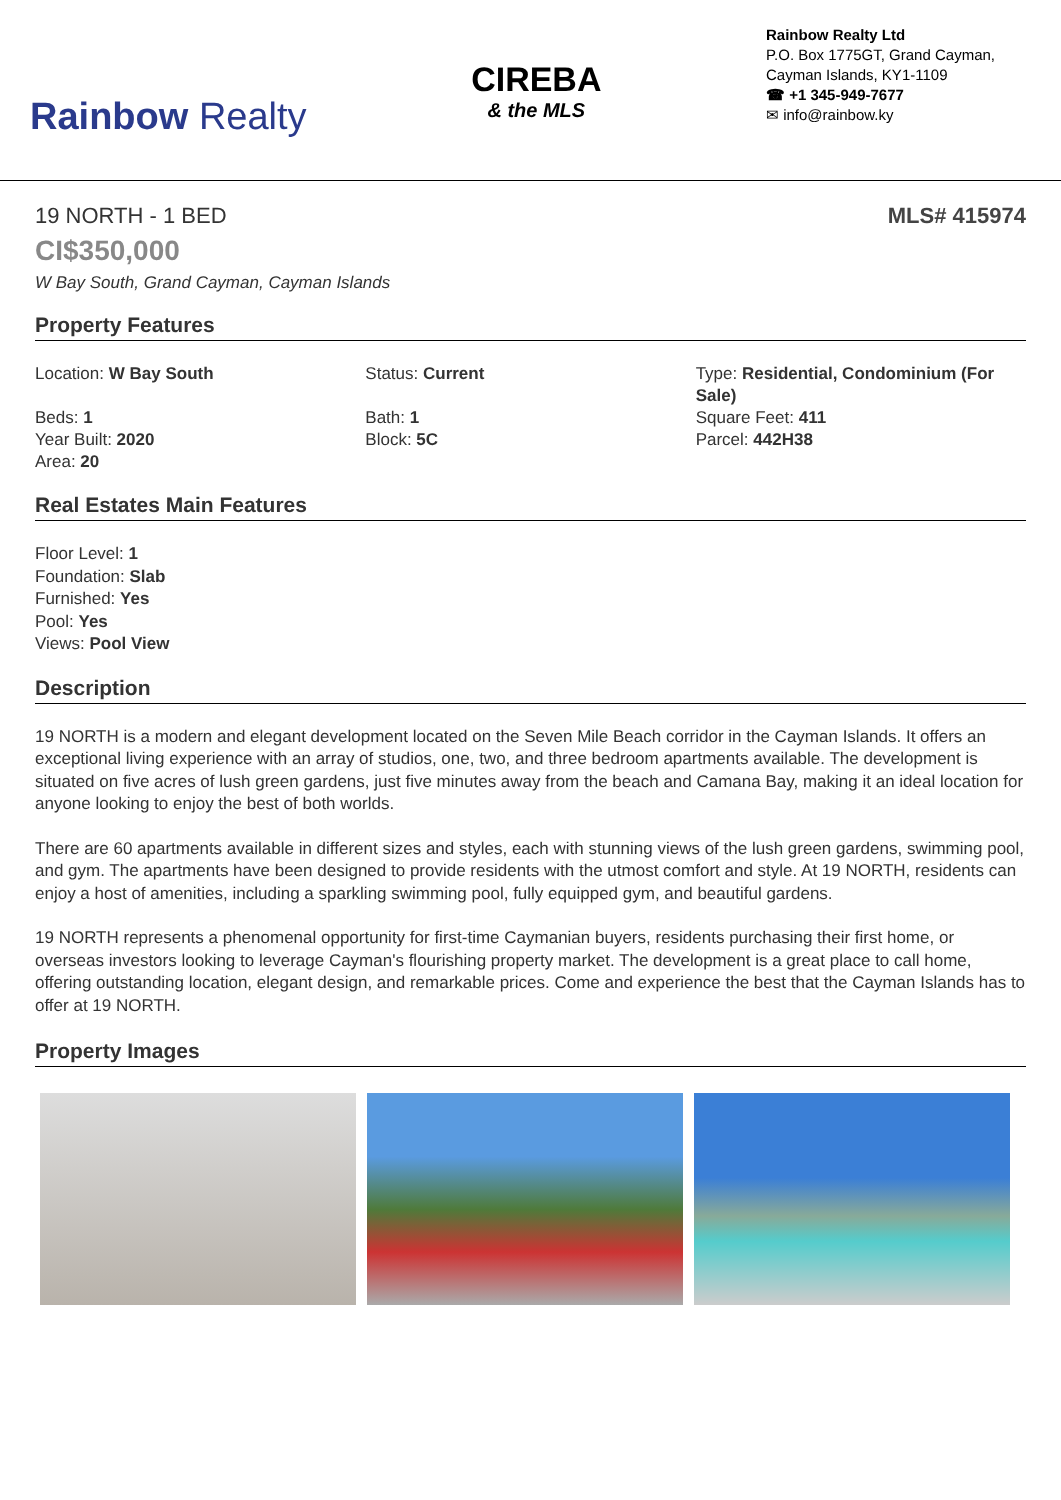Rainbow Realty
CIREBA
& the MLS
Rainbow Realty Ltd
P.O. Box 1775GT, Grand Cayman, Cayman Islands, KY1-1109
☎ +1 345-949-7677
✉ info@rainbow.ky
19 NORTH - 1 BED MLS# 415974
CI$350,000
W Bay South, Grand Cayman, Cayman Islands
Property Features
Location: W Bay South
Status: Current
Type: Residential, Condominium (For Sale)
Beds: 1
Year Built: 2020
Area: 20
Bath: 1
Block: 5C
Square Feet: 411
Parcel: 442H38
Real Estates Main Features
Floor Level: 1
Foundation: Slab
Furnished: Yes
Pool: Yes
Views: Pool View
Description
19 NORTH is a modern and elegant development located on the Seven Mile Beach corridor in the Cayman Islands. It offers an exceptional living experience with an array of studios, one, two, and three bedroom apartments available. The development is situated on five acres of lush green gardens, just five minutes away from the beach and Camana Bay, making it an ideal location for anyone looking to enjoy the best of both worlds.
There are 60 apartments available in different sizes and styles, each with stunning views of the lush green gardens, swimming pool, and gym. The apartments have been designed to provide residents with the utmost comfort and style. At 19 NORTH, residents can enjoy a host of amenities, including a sparkling swimming pool, fully equipped gym, and beautiful gardens.
19 NORTH represents a phenomenal opportunity for first-time Caymanian buyers, residents purchasing their first home, or overseas investors looking to leverage Cayman's flourishing property market. The development is a great place to call home, offering outstanding location, elegant design, and remarkable prices. Come and experience the best that the Cayman Islands has to offer at 19 NORTH.
Property Images